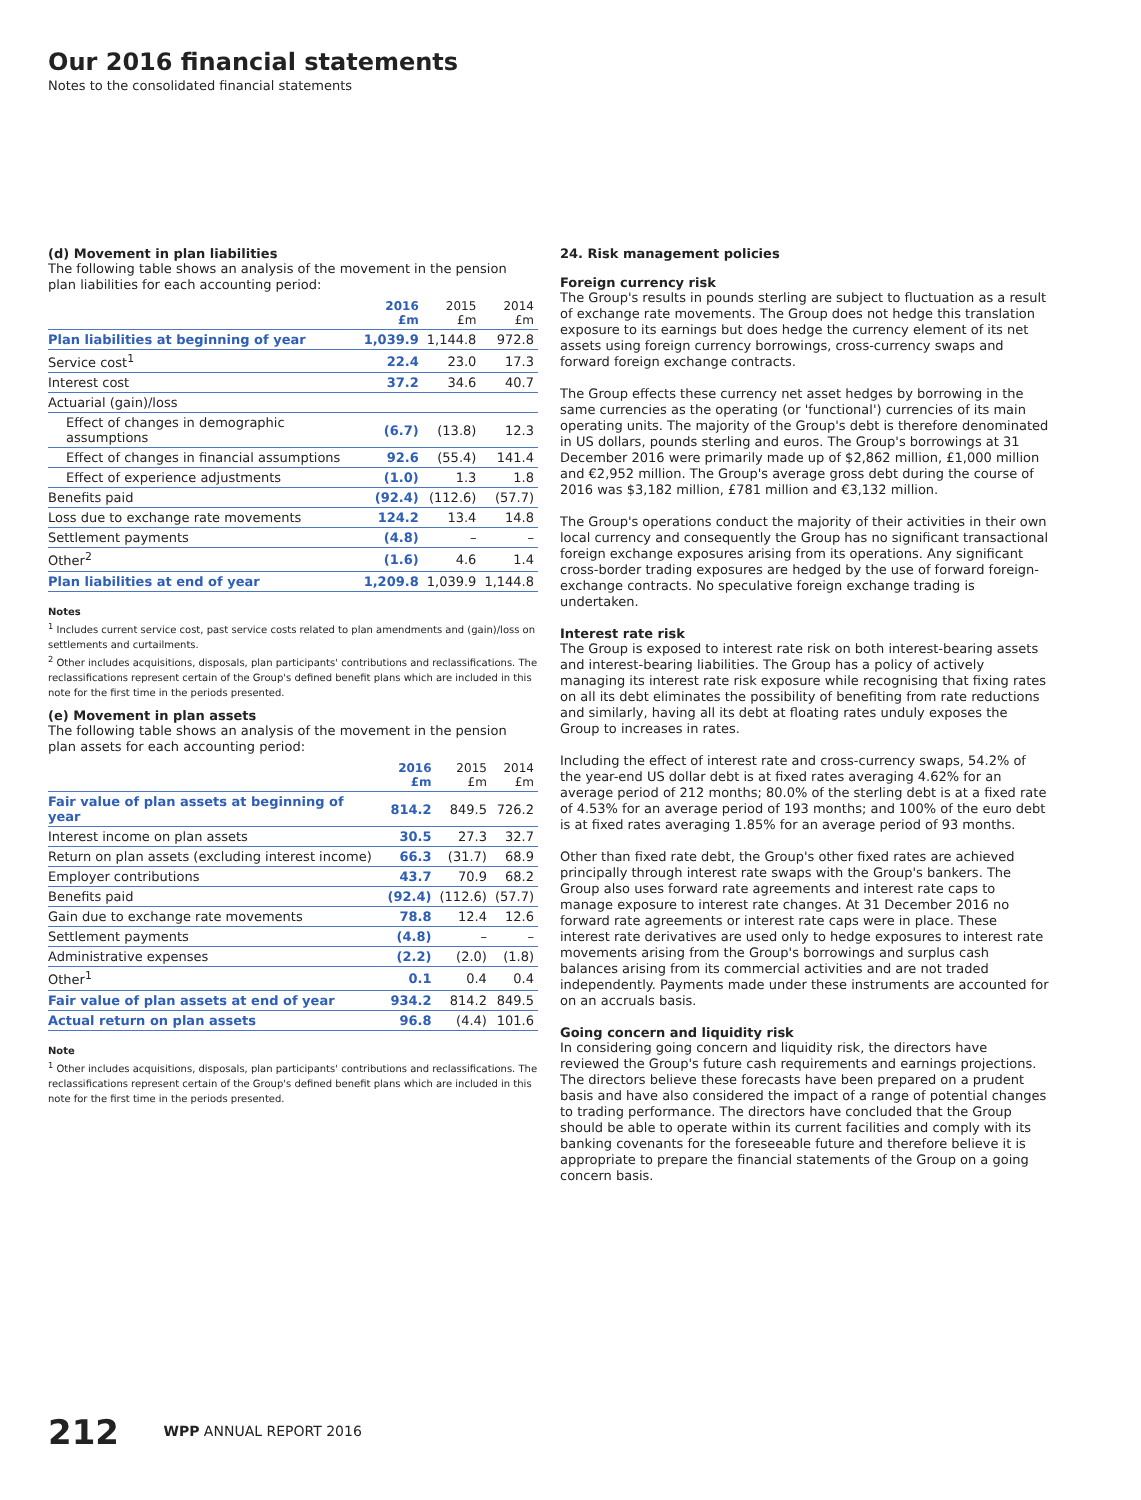Our 2016 financial statements
Notes to the consolidated financial statements
(d) Movement in plan liabilities
The following table shows an analysis of the movement in the pension plan liabilities for each accounting period:
| | 2016 £m | 2015 £m | 2014 £m |
| --- | --- | --- | --- |
| Plan liabilities at beginning of year | 1,039.9 | 1,144.8 | 972.8 |
| Service cost<sup>1</sup> | 22.4 | 23.0 | 17.3 |
| Interest cost | 37.2 | 34.6 | 40.7 |
| Actuarial (gain)/loss | | | |
| Effect of changes in demographic assumptions | (6.7) | (13.8) | 12.3 |
| Effect of changes in financial assumptions | 92.6 | (55.4) | 141.4 |
| Effect of experience adjustments | (1.0) | 1.3 | 1.8 |
| Benefits paid | (92.4) | (112.6) | (57.7) |
| Loss due to exchange rate movements | 124.2 | 13.4 | 14.8 |
| Settlement payments | (4.8) | – | – |
| Other<sup>2</sup> | (1.6) | 4.6 | 1.4 |
| Plan liabilities at end of year | 1,209.8 | 1,039.9 | 1,144.8 |
Notes
<sup>1</sup> Includes current service cost, past service costs related to plan amendments and (gain)/loss on settlements and curtailments.
<sup>2</sup> Other includes acquisitions, disposals, plan participants' contributions and reclassifications. The reclassifications represent certain of the Group's defined benefit plans which are included in this note for the first time in the periods presented.
(e) Movement in plan assets
The following table shows an analysis of the movement in the pension plan assets for each accounting period:
| | 2016 £m | 2015 £m | 2014 £m |
| --- | --- | --- | --- |
| Fair value of plan assets at beginning of year | 814.2 | 849.5 | 726.2 |
| Interest income on plan assets | 30.5 | 27.3 | 32.7 |
| Return on plan assets (excluding interest income) | 66.3 | (31.7) | 68.9 |
| Employer contributions | 43.7 | 70.9 | 68.2 |
| Benefits paid | (92.4) | (112.6) | (57.7) |
| Gain due to exchange rate movements | 78.8 | 12.4 | 12.6 |
| Settlement payments | (4.8) | – | – |
| Administrative expenses | (2.2) | (2.0) | (1.8) |
| Other<sup>1</sup> | 0.1 | 0.4 | 0.4 |
| Fair value of plan assets at end of year | 934.2 | 814.2 | 849.5 |
| Actual return on plan assets | 96.8 | (4.4) | 101.6 |
Note
<sup>1</sup> Other includes acquisitions, disposals, plan participants' contributions and reclassifications. The reclassifications represent certain of the Group's defined benefit plans which are included in this note for the first time in the periods presented.
24. Risk management policies
Foreign currency risk
The Group's results in pounds sterling are subject to fluctuation as a result of exchange rate movements. The Group does not hedge this translation exposure to its earnings but does hedge the currency element of its net assets using foreign currency borrowings, cross-currency swaps and forward foreign exchange contracts.
The Group effects these currency net asset hedges by borrowing in the same currencies as the operating (or 'functional') currencies of its main operating units. The majority of the Group's debt is therefore denominated in US dollars, pounds sterling and euros. The Group's borrowings at 31 December 2016 were primarily made up of $2,862 million, £1,000 million and €2,952 million. The Group's average gross debt during the course of 2016 was $3,182 million, £781 million and €3,132 million.
The Group's operations conduct the majority of their activities in their own local currency and consequently the Group has no significant transactional foreign exchange exposures arising from its operations. Any significant cross-border trading exposures are hedged by the use of forward foreign-exchange contracts. No speculative foreign exchange trading is undertaken.
Interest rate risk
The Group is exposed to interest rate risk on both interest-bearing assets and interest-bearing liabilities. The Group has a policy of actively managing its interest rate risk exposure while recognising that fixing rates on all its debt eliminates the possibility of benefiting from rate reductions and similarly, having all its debt at floating rates unduly exposes the Group to increases in rates.
Including the effect of interest rate and cross-currency swaps, 54.2% of the year-end US dollar debt is at fixed rates averaging 4.62% for an average period of 212 months; 80.0% of the sterling debt is at a fixed rate of 4.53% for an average period of 193 months; and 100% of the euro debt is at fixed rates averaging 1.85% for an average period of 93 months.
Other than fixed rate debt, the Group's other fixed rates are achieved principally through interest rate swaps with the Group's bankers. The Group also uses forward rate agreements and interest rate caps to manage exposure to interest rate changes. At 31 December 2016 no forward rate agreements or interest rate caps were in place. These interest rate derivatives are used only to hedge exposures to interest rate movements arising from the Group's borrowings and surplus cash balances arising from its commercial activities and are not traded independently. Payments made under these instruments are accounted for on an accruals basis.
Going concern and liquidity risk
In considering going concern and liquidity risk, the directors have reviewed the Group's future cash requirements and earnings projections. The directors believe these forecasts have been prepared on a prudent basis and have also considered the impact of a range of potential changes to trading performance. The directors have concluded that the Group should be able to operate within its current facilities and comply with its banking covenants for the foreseeable future and therefore believe it is appropriate to prepare the financial statements of the Group on a going concern basis.
212 WPP ANNUAL REPORT 2016